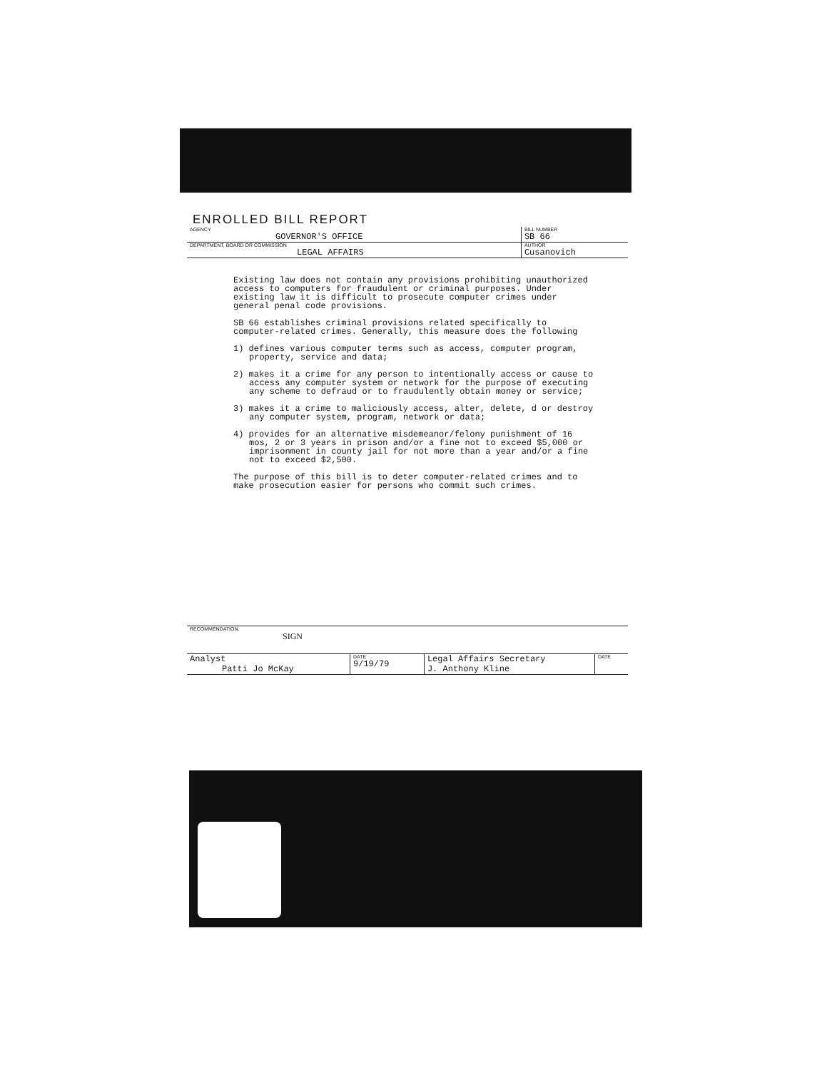ENROLLED BILL REPORT
| AGENCY GOVERNOR'S OFFICE | BILL NUMBER SB 66 |
| DEPARTMENT, BOARD OR COMMISSION LEGAL AFFAIRS | AUTHOR Cusanovich |
Existing law does not contain any provisions prohibiting unauthorized access to computers for fraudulent or criminal purposes. Under existing law it is difficult to prosecute computer crimes under general penal code provisions.
SB 66 establishes criminal provisions related specifically to computer-related crimes. Generally, this measure does the following
1) defines various computer terms such as access, computer program, property, service and data;
2) makes it a crime for any person to intentionally access or cause to access any computer system or network for the purpose of executing any scheme to defraud or to fraudulently obtain money or service;
3) makes it a crime to maliciously access, alter, delete, d or destroy any computer system, program, network or data;
4) provides for an alternative misdemeanor/felony punishment of 16 mos, 2 or 3 years in prison and/or a fine not to exceed $5,000 or imprisonment in county jail for not more than a year and/or a fine not to exceed $2,500.
The purpose of this bill is to deter computer-related crimes and to make prosecution easier for persons who commit such crimes.
| RECOMMENDATION. SIGN | | | |
| Analyst Patti Jo McKay | DATE 9/19/79 | Legal Affairs Secretary J. Anthony Kline | DATE |